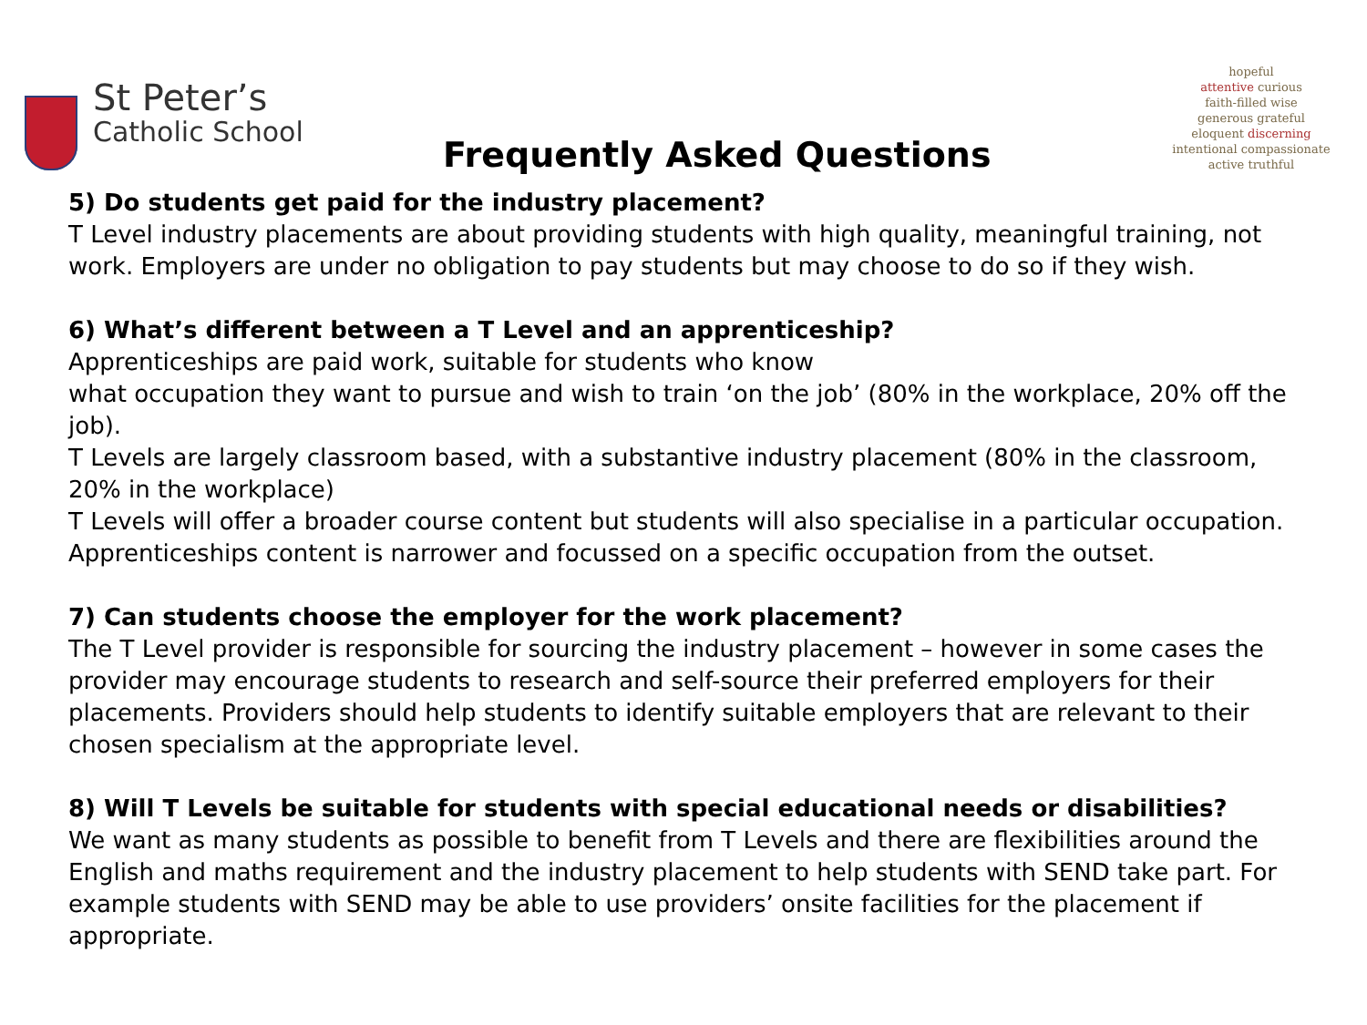St Peter’s
Catholic School
Frequently Asked Questions
hopeful
attentive curious
faith-filled wise
generous grateful
eloquent discerning
intentional compassionate
active truthful
5) Do students get paid for the industry placement?
T Level industry placements are about providing students with high quality, meaningful training, not work. Employers are under no obligation to pay students but may choose to do so if they wish.
6) What’s different between a T Level and an apprenticeship?
Apprenticeships are paid work, suitable for students who know
what occupation they want to pursue and wish to train ‘on the job’ (80% in the workplace, 20% off the job).
T Levels are largely classroom based, with a substantive industry placement (80% in the classroom, 20% in the workplace)
T Levels will offer a broader course content but students will also specialise in a particular occupation. Apprenticeships content is narrower and focussed on a specific occupation from the outset.
7) Can students choose the employer for the work placement?
The T Level provider is responsible for sourcing the industry placement – however in some cases the provider may encourage students to research and self-source their preferred employers for their placements. Providers should help students to identify suitable employers that are relevant to their chosen specialism at the appropriate level.
8) Will T Levels be suitable for students with special educational needs or disabilities?
We want as many students as possible to benefit from T Levels and there are flexibilities around the English and maths requirement and the industry placement to help students with SEND take part. For example students with SEND may be able to use providers’ onsite facilities for the placement if appropriate.